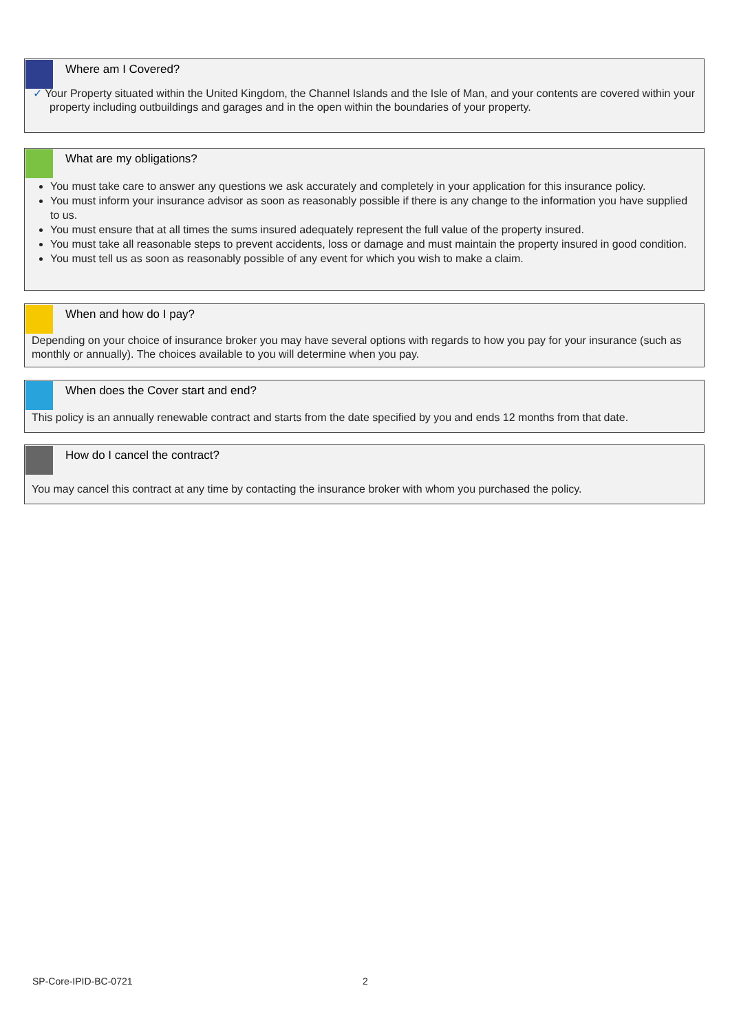Where am I Covered?
✓ Your Property situated within the United Kingdom, the Channel Islands and the Isle of Man, and your contents are covered within your property including outbuildings and garages and in the open within the boundaries of your property.
What are my obligations?
You must take care to answer any questions we ask accurately and completely in your application for this insurance policy.
You must inform your insurance advisor as soon as reasonably possible if there is any change to the information you have supplied to us.
You must ensure that at all times the sums insured adequately represent the full value of the property insured.
You must take all reasonable steps to prevent accidents, loss or damage and must maintain the property insured in good condition.
You must tell us as soon as reasonably possible of any event for which you wish to make a claim.
When and how do I pay?
Depending on your choice of insurance broker you may have several options with regards to how you pay for your insurance (such as monthly or annually). The choices available to you will determine when you pay.
When does the Cover start and end?
This policy is an annually renewable contract and starts from the date specified by you and ends 12 months from that date.
How do I cancel the contract?
You may cancel this contract at any time by contacting the insurance broker with whom you purchased the policy.
SP-Core-IPID-BC-0721 2